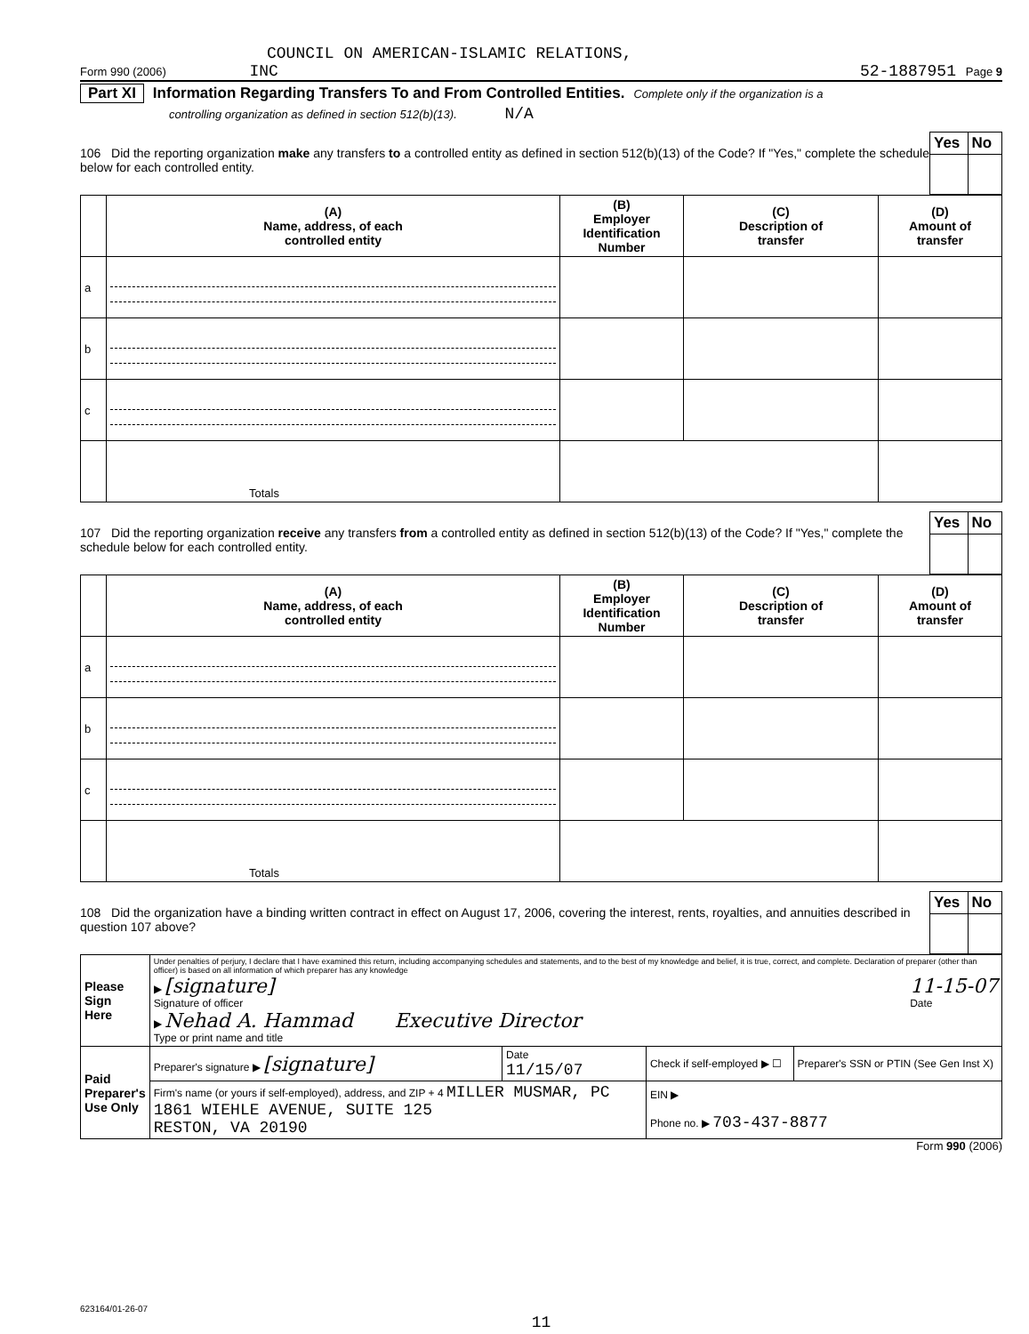COUNCIL ON AMERICAN-ISLAMIC RELATIONS,
Form 990 (2006) INC 52-1887951 Page 9
Part XI Information Regarding Transfers To and From Controlled Entities. Complete only if the organization is a
controlling organization as defined in section 512(b)(13). N/A
106 Did the reporting organization make any transfers to a controlled entity as defined in section 512(b)(13) of the Code? If "Yes," complete the schedule below for each controlled entity.
| Yes | No |
| | (A) Name, address, of each controlled entity | (B) Employer Identification Number | (C) Description of transfer | (D) Amount of transfer |
| --- | --- | --- | --- | --- |
| a | | | | |
| b | | | | |
| c | | | | |
| | Totals | | | |
107 Did the reporting organization receive any transfers from a controlled entity as defined in section 512(b)(13) of the Code? If "Yes," complete the schedule below for each controlled entity.
| Yes | No |
| | (A) Name, address, of each controlled entity | (B) Employer Identification Number | (C) Description of transfer | (D) Amount of transfer |
| --- | --- | --- | --- | --- |
| a | | | | |
| b | | | | |
| c | | | | |
| | Totals | | | |
108 Did the organization have a binding written contract in effect on August 17, 2006, covering the interest, rents, royalties, and annuities described in question 107 above?
| Yes | No |
| Please Sign Here | Under penalties of perjury, I declare that I have examined this return, including accompanying schedules and statements, and to the best of my knowledge and belief, it is true, correct, and complete. Declaration of preparer (other than officer) is based on all information of which preparer has any knowledge ▶ [signature] Signature of officer 11-15-07 Date ▶ Nehad A. Hammad Executive Director Type or print name and title | | | |
| Paid Preparer's Use Only | Preparer's signature ▶ [signature] | Date 11/15/07 | Check if self-employed ▶ ☐ | Preparer's SSN or PTIN (See Gen Inst X) |
| | Firm's name (or yours if self-employed), address, and ZIP + 4 MILLER MUSMAR, PC 1861 WIEHLE AVENUE, SUITE 125 RESTON, VA 20190 | | EIN ▶ Phone no. ▶ 703-437-8877 | |
Form 990 (2006)
623164/01-26-07
11